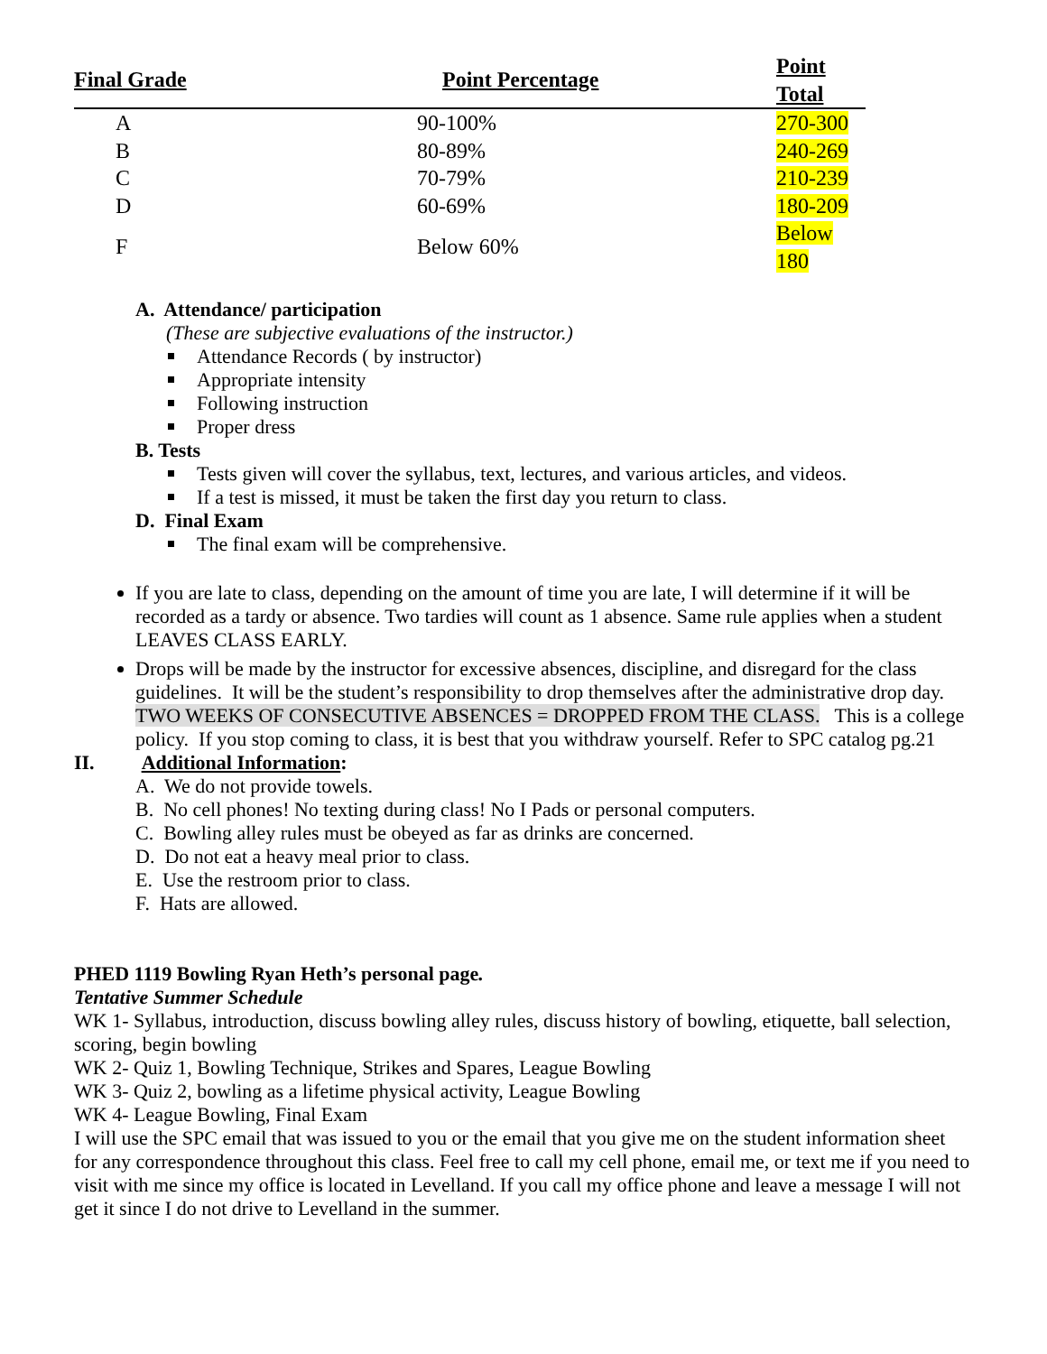| Final Grade | Point Percentage | Point Total |
| --- | --- | --- |
| A | 90-100% | 270-300 |
| B | 80-89% | 240-269 |
| C | 70-79% | 210-239 |
| D | 60-69% | 180-209 |
| F | Below 60% | Below 180 |
A. Attendance/ participation
(These are subjective evaluations of the instructor.)
Attendance Records ( by instructor)
Appropriate intensity
Following instruction
Proper dress
B. Tests
Tests given will cover the syllabus, text, lectures, and various articles, and videos.
If a test is missed, it must be taken the first day you return to class.
D. Final Exam
The final exam will be comprehensive.
If you are late to class, depending on the amount of time you are late, I will determine if it will be recorded as a tardy or absence. Two tardies will count as 1 absence. Same rule applies when a student LEAVES CLASS EARLY.
Drops will be made by the instructor for excessive absences, discipline, and disregard for the class guidelines. It will be the student’s responsibility to drop themselves after the administrative drop day.
TWO WEEKS OF CONSECUTIVE ABSENCES = DROPPED FROM THE CLASS. This is a college policy. If you stop coming to class, it is best that you withdraw yourself. Refer to SPC catalog pg.21
II. Additional Information:
A. We do not provide towels.
B. No cell phones! No texting during class! No I Pads or personal computers.
C. Bowling alley rules must be obeyed as far as drinks are concerned.
D. Do not eat a heavy meal prior to class.
E. Use the restroom prior to class.
F. Hats are allowed.
PHED 1119 Bowling Ryan Heth’s personal page.
Tentative Summer Schedule
WK 1- Syllabus, introduction, discuss bowling alley rules, discuss history of bowling, etiquette, ball selection, scoring, begin bowling
WK 2- Quiz 1, Bowling Technique, Strikes and Spares, League Bowling
WK 3- Quiz 2, bowling as a lifetime physical activity, League Bowling
WK 4- League Bowling, Final Exam
I will use the SPC email that was issued to you or the email that you give me on the student information sheet for any correspondence throughout this class. Feel free to call my cell phone, email me, or text me if you need to visit with me since my office is located in Levelland. If you call my office phone and leave a message I will not get it since I do not drive to Levelland in the summer.